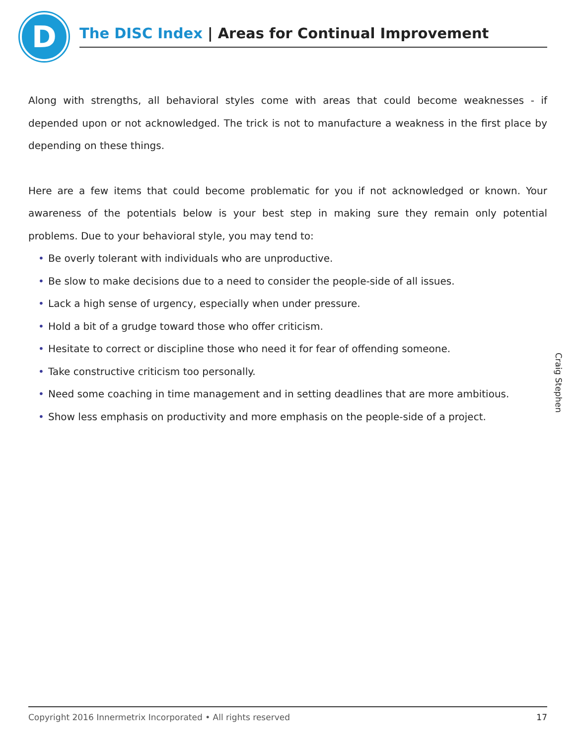D The DISC Index | Areas for Continual Improvement
Along with strengths, all behavioral styles come with areas that could become weaknesses - if depended upon or not acknowledged. The trick is not to manufacture a weakness in the first place by depending on these things.
Here are a few items that could become problematic for you if not acknowledged or known. Your awareness of the potentials below is your best step in making sure they remain only potential problems. Due to your behavioral style, you may tend to:
• Be overly tolerant with individuals who are unproductive.
• Be slow to make decisions due to a need to consider the people-side of all issues.
• Lack a high sense of urgency, especially when under pressure.
• Hold a bit of a grudge toward those who offer criticism.
• Hesitate to correct or discipline those who need it for fear of offending someone.
• Take constructive criticism too personally.
• Need some coaching in time management and in setting deadlines that are more ambitious.
• Show less emphasis on productivity and more emphasis on the people-side of a project.
Craig Stephen
Copyright 2016 Innermetrix Incorporated • All rights reserved 17